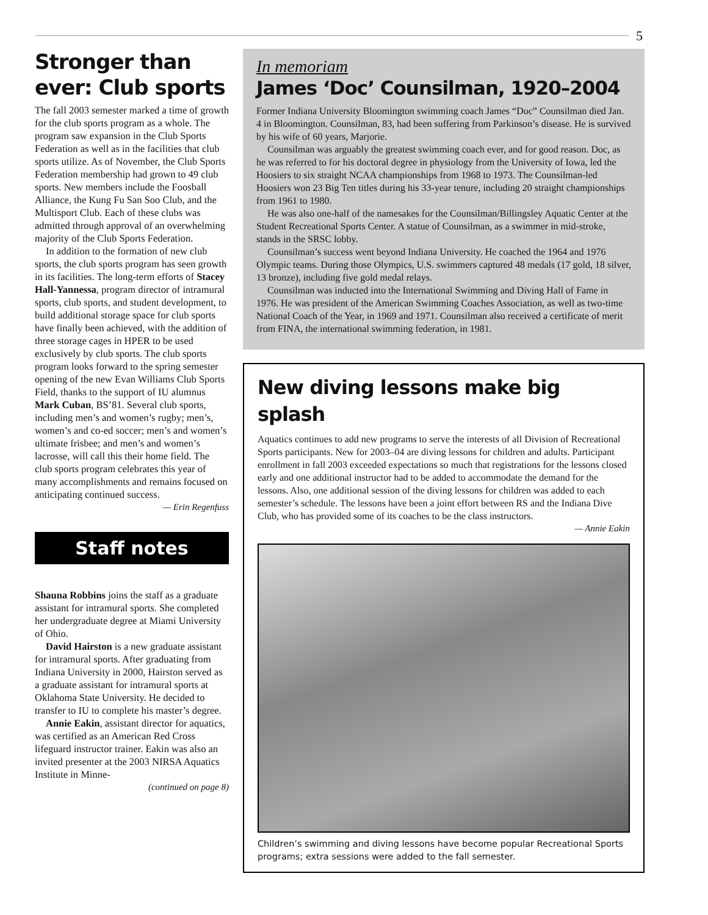5
Stronger than ever: Club sports
The fall 2003 semester marked a time of growth for the club sports program as a whole. The program saw expansion in the Club Sports Federation as well as in the facilities that club sports utilize. As of November, the Club Sports Federation membership had grown to 49 club sports. New members include the Foosball Alliance, the Kung Fu San Soo Club, and the Multisport Club. Each of these clubs was admitted through approval of an overwhelming majority of the Club Sports Federation.
In addition to the formation of new club sports, the club sports program has seen growth in its facilities. The long-term efforts of Stacey Hall-Yannessa, program director of intramural sports, club sports, and student development, to build additional storage space for club sports have finally been achieved, with the addition of three storage cages in HPER to be used exclusively by club sports. The club sports program looks forward to the spring semester opening of the new Evan Williams Club Sports Field, thanks to the support of IU alumnus Mark Cuban, BS’81. Several club sports, including men’s and women’s rugby; men’s, women’s and co-ed soccer; men’s and women’s ultimate frisbee; and men’s and women’s lacrosse, will call this their home field. The club sports program celebrates this year of many accomplishments and remains focused on anticipating continued success.
— Erin Regenfuss
Staff notes
Shauna Robbins joins the staff as a graduate assistant for intramural sports. She completed her undergraduate degree at Miami University of Ohio.
David Hairston is a new graduate assistant for intramural sports. After graduating from Indiana University in 2000, Hairston served as a graduate assistant for intramural sports at Oklahoma State University. He decided to transfer to IU to complete his master’s degree.
Annie Eakin, assistant director for aquatics, was certified as an American Red Cross lifeguard instructor trainer. Eakin was also an invited presenter at the 2003 NIRSA Aquatics Institute in Minne-
(continued on page 8)
In memoriam
James ‘Doc’ Counsilman, 1920–2004
Former Indiana University Bloomington swimming coach James “Doc” Counsilman died Jan. 4 in Bloomington. Counsilman, 83, had been suffering from Parkinson’s disease. He is survived by his wife of 60 years, Marjorie.
Counsilman was arguably the greatest swimming coach ever, and for good reason. Doc, as he was referred to for his doctoral degree in physiology from the University of Iowa, led the Hoosiers to six straight NCAA championships from 1968 to 1973. The Counsilman-led Hoosiers won 23 Big Ten titles during his 33-year tenure, including 20 straight championships from 1961 to 1980.
He was also one-half of the namesakes for the Counsilman/Billingsley Aquatic Center at the Student Recreational Sports Center. A statue of Counsilman, as a swimmer in mid-stroke, stands in the SRSC lobby.
Counsilman’s success went beyond Indiana University. He coached the 1964 and 1976 Olympic teams. During those Olympics, U.S. swimmers captured 48 medals (17 gold, 18 silver, 13 bronze), including five gold medal relays.
Counsilman was inducted into the International Swimming and Diving Hall of Fame in 1976. He was president of the American Swimming Coaches Association, as well as two-time National Coach of the Year, in 1969 and 1971. Counsilman also received a certificate of merit from FINA, the international swimming federation, in 1981.
New diving lessons make big splash
Aquatics continues to add new programs to serve the interests of all Division of Recreational Sports participants. New for 2003–04 are diving lessons for children and adults. Participant enrollment in fall 2003 exceeded expectations so much that registrations for the lessons closed early and one additional instructor had to be added to accommodate the demand for the lessons. Also, one additional session of the diving lessons for children was added to each semester’s schedule. The lessons have been a joint effort between RS and the Indiana Dive Club, who has provided some of its coaches to be the class instructors.
— Annie Eakin
Children’s swimming and diving lessons have become popular Recreational Sports programs; extra sessions were added to the fall semester.